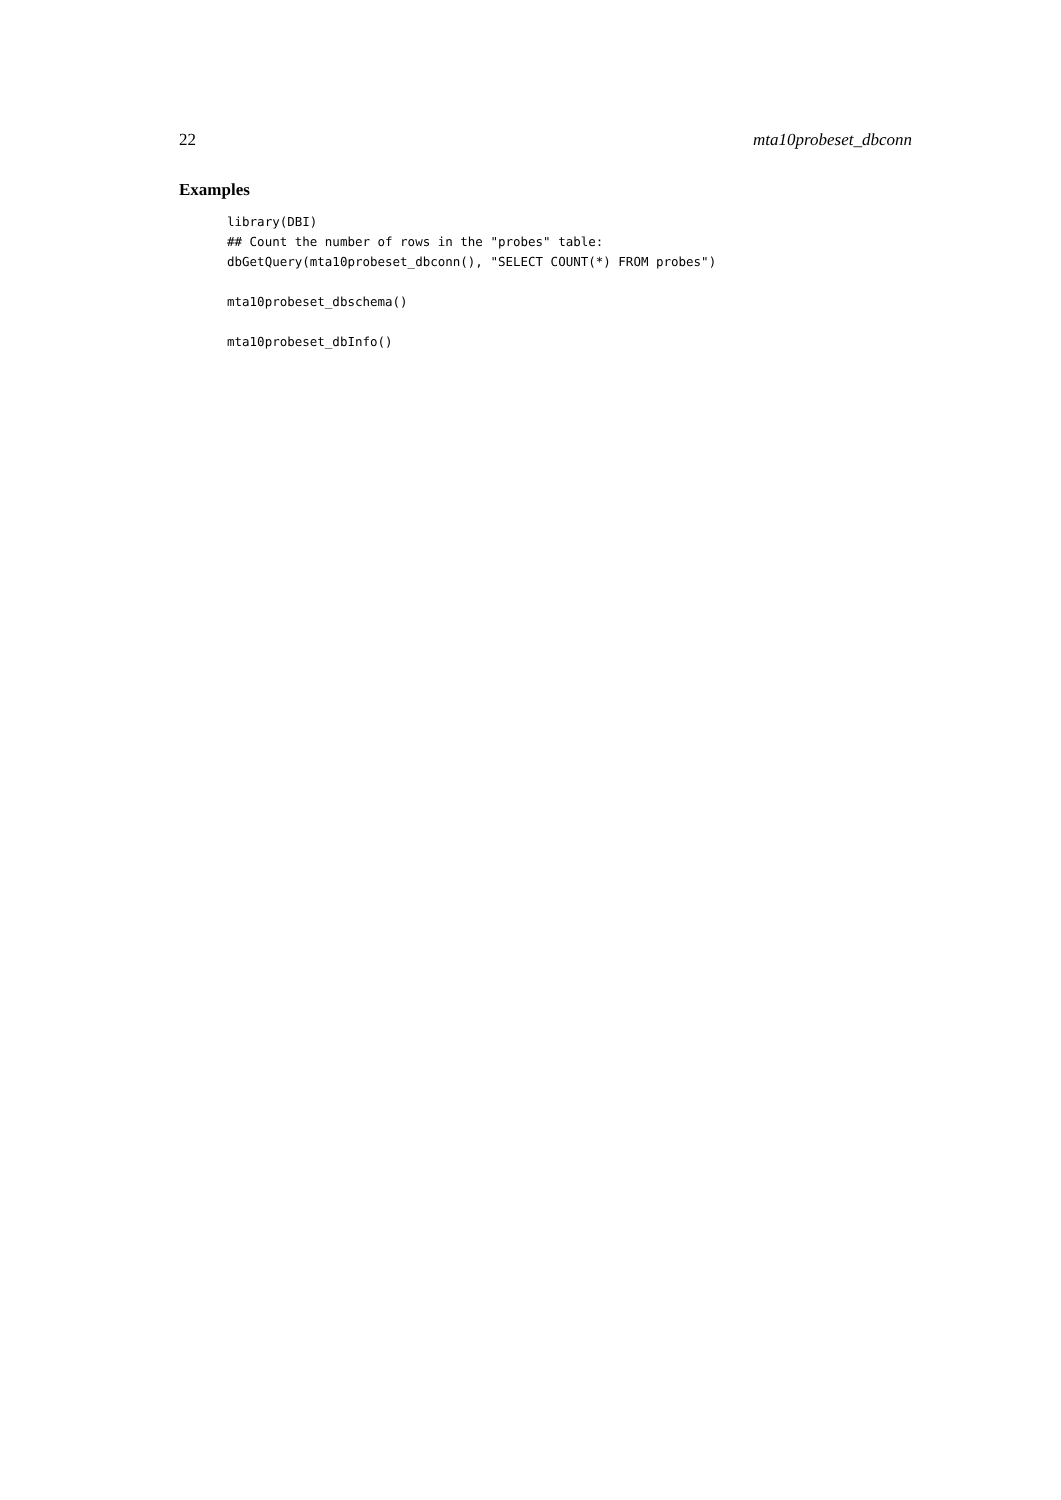22 mta10probeset_dbconn
Examples
library(DBI)
## Count the number of rows in the "probes" table:
dbGetQuery(mta10probeset_dbconn(), "SELECT COUNT(*) FROM probes")

mta10probeset_dbschema()

mta10probeset_dbInfo()